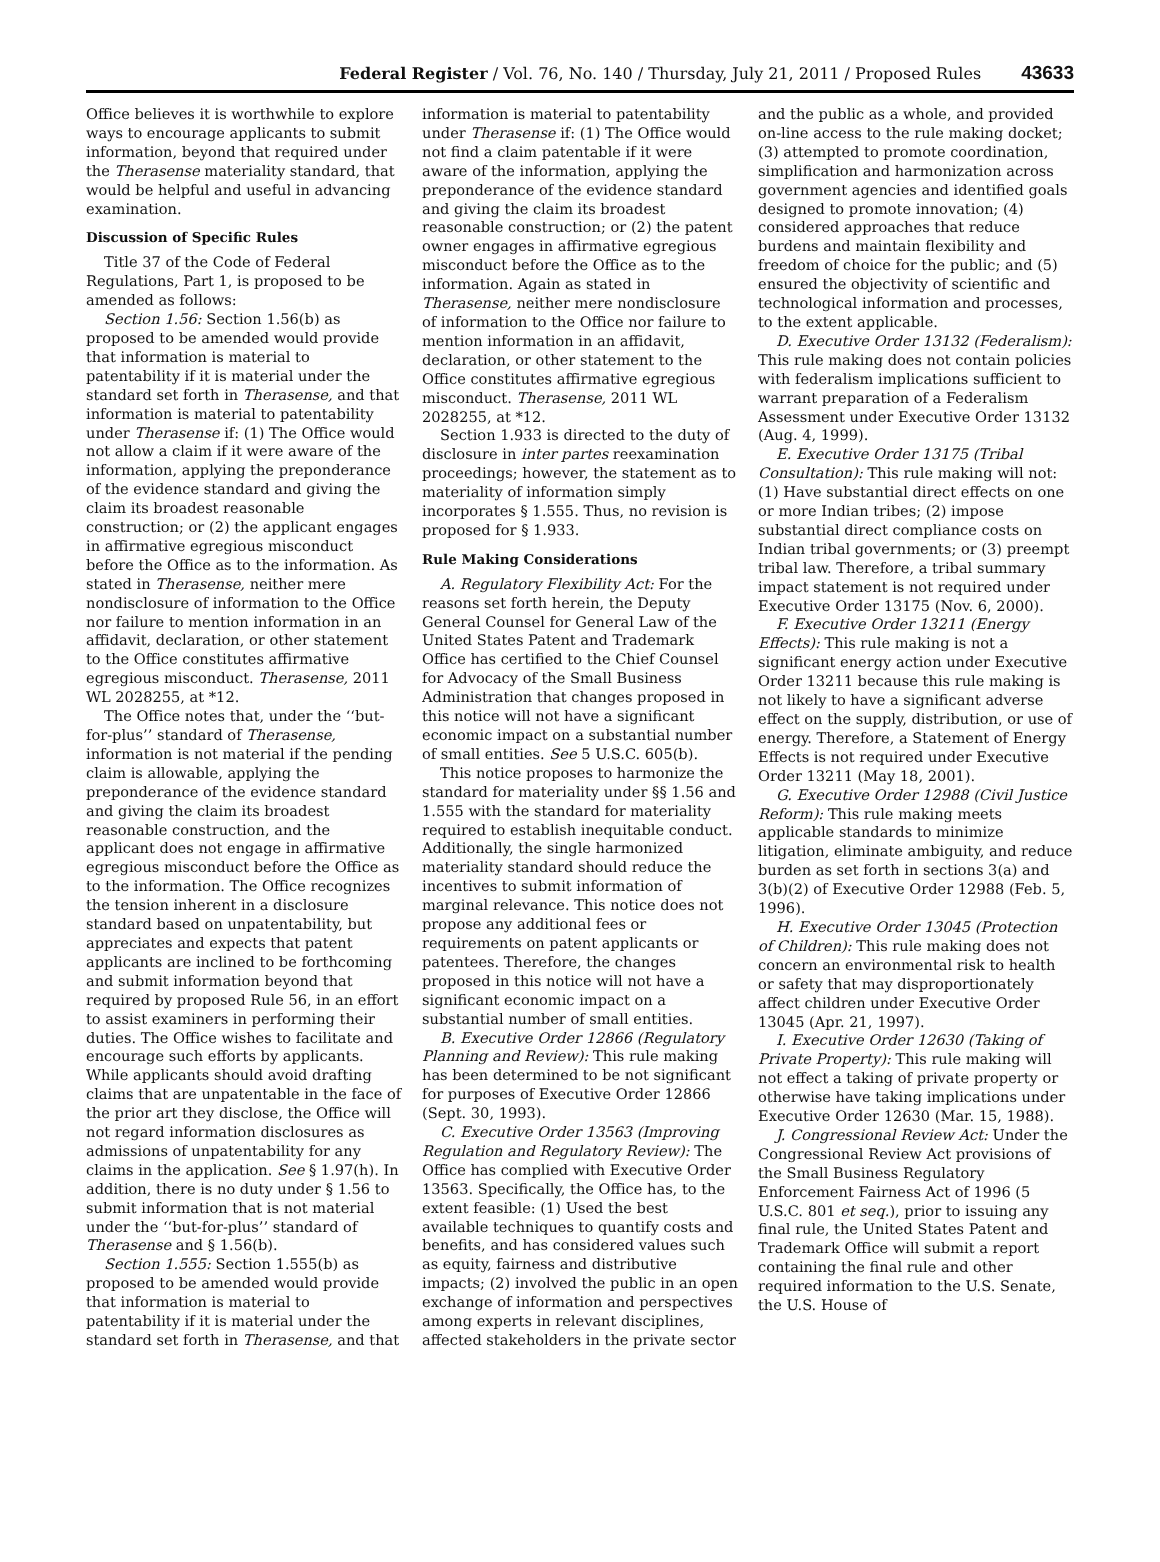Federal Register / Vol. 76, No. 140 / Thursday, July 21, 2011 / Proposed Rules 43633
Office believes it is worthwhile to explore ways to encourage applicants to submit information, beyond that required under the Therasense materiality standard, that would be helpful and useful in advancing examination.
Discussion of Specific Rules
Title 37 of the Code of Federal Regulations, Part 1, is proposed to be amended as follows:
Section 1.56: Section 1.56(b) as proposed to be amended would provide that information is material to patentability if it is material under the standard set forth in Therasense, and that information is material to patentability under Therasense if: (1) The Office would not allow a claim if it were aware of the information, applying the preponderance of the evidence standard and giving the claim its broadest reasonable construction; or (2) the applicant engages in affirmative egregious misconduct before the Office as to the information. As stated in Therasense, neither mere nondisclosure of information to the Office nor failure to mention information in an affidavit, declaration, or other statement to the Office constitutes affirmative egregious misconduct. Therasense, 2011 WL 2028255, at *12.
The Office notes that, under the ‘‘but-for-plus’’ standard of Therasense, information is not material if the pending claim is allowable, applying the preponderance of the evidence standard and giving the claim its broadest reasonable construction, and the applicant does not engage in affirmative egregious misconduct before the Office as to the information. The Office recognizes the tension inherent in a disclosure standard based on unpatentability, but appreciates and expects that patent applicants are inclined to be forthcoming and submit information beyond that required by proposed Rule 56, in an effort to assist examiners in performing their duties. The Office wishes to facilitate and encourage such efforts by applicants. While applicants should avoid drafting claims that are unpatentable in the face of the prior art they disclose, the Office will not regard information disclosures as admissions of unpatentability for any claims in the application. See § 1.97(h). In addition, there is no duty under § 1.56 to submit information that is not material under the ‘‘but-for-plus’’ standard of Therasense and § 1.56(b).
Section 1.555: Section 1.555(b) as proposed to be amended would provide that information is material to patentability if it is material under the standard set forth in Therasense, and that information is material to patentability under Therasense if: (1) The Office would not find a claim patentable if it were aware of the information, applying the preponderance of the evidence standard and giving the claim its broadest reasonable construction; or (2) the patent owner engages in affirmative egregious misconduct before the Office as to the information. Again as stated in Therasense, neither mere nondisclosure of information to the Office nor failure to mention information in an affidavit, declaration, or other statement to the Office constitutes affirmative egregious misconduct. Therasense, 2011 WL 2028255, at *12.
Section 1.933 is directed to the duty of disclosure in inter partes reexamination proceedings; however, the statement as to materiality of information simply incorporates § 1.555. Thus, no revision is proposed for § 1.933.
Rule Making Considerations
A. Regulatory Flexibility Act: For the reasons set forth herein, the Deputy General Counsel for General Law of the United States Patent and Trademark Office has certified to the Chief Counsel for Advocacy of the Small Business Administration that changes proposed in this notice will not have a significant economic impact on a substantial number of small entities. See 5 U.S.C. 605(b).
This notice proposes to harmonize the standard for materiality under §§ 1.56 and 1.555 with the standard for materiality required to establish inequitable conduct. Additionally, the single harmonized materiality standard should reduce the incentives to submit information of marginal relevance. This notice does not propose any additional fees or requirements on patent applicants or patentees. Therefore, the changes proposed in this notice will not have a significant economic impact on a substantial number of small entities.
B. Executive Order 12866 (Regulatory Planning and Review): This rule making has been determined to be not significant for purposes of Executive Order 12866 (Sept. 30, 1993).
C. Executive Order 13563 (Improving Regulation and Regulatory Review): The Office has complied with Executive Order 13563. Specifically, the Office has, to the extent feasible: (1) Used the best available techniques to quantify costs and benefits, and has considered values such as equity, fairness and distributive impacts; (2) involved the public in an open exchange of information and perspectives among experts in relevant disciplines, affected stakeholders in the private sector and the public as a whole, and provided on-line access to the rule making docket; (3) attempted to promote coordination, simplification and harmonization across government agencies and identified goals designed to promote innovation; (4) considered approaches that reduce burdens and maintain flexibility and freedom of choice for the public; and (5) ensured the objectivity of scientific and technological information and processes, to the extent applicable.
D. Executive Order 13132 (Federalism): This rule making does not contain policies with federalism implications sufficient to warrant preparation of a Federalism Assessment under Executive Order 13132 (Aug. 4, 1999).
E. Executive Order 13175 (Tribal Consultation): This rule making will not: (1) Have substantial direct effects on one or more Indian tribes; (2) impose substantial direct compliance costs on Indian tribal governments; or (3) preempt tribal law. Therefore, a tribal summary impact statement is not required under Executive Order 13175 (Nov. 6, 2000).
F. Executive Order 13211 (Energy Effects): This rule making is not a significant energy action under Executive Order 13211 because this rule making is not likely to have a significant adverse effect on the supply, distribution, or use of energy. Therefore, a Statement of Energy Effects is not required under Executive Order 13211 (May 18, 2001).
G. Executive Order 12988 (Civil Justice Reform): This rule making meets applicable standards to minimize litigation, eliminate ambiguity, and reduce burden as set forth in sections 3(a) and 3(b)(2) of Executive Order 12988 (Feb. 5, 1996).
H. Executive Order 13045 (Protection of Children): This rule making does not concern an environmental risk to health or safety that may disproportionately affect children under Executive Order 13045 (Apr. 21, 1997).
I. Executive Order 12630 (Taking of Private Property): This rule making will not effect a taking of private property or otherwise have taking implications under Executive Order 12630 (Mar. 15, 1988).
J. Congressional Review Act: Under the Congressional Review Act provisions of the Small Business Regulatory Enforcement Fairness Act of 1996 (5 U.S.C. 801 et seq.), prior to issuing any final rule, the United States Patent and Trademark Office will submit a report containing the final rule and other required information to the U.S. Senate, the U.S. House of